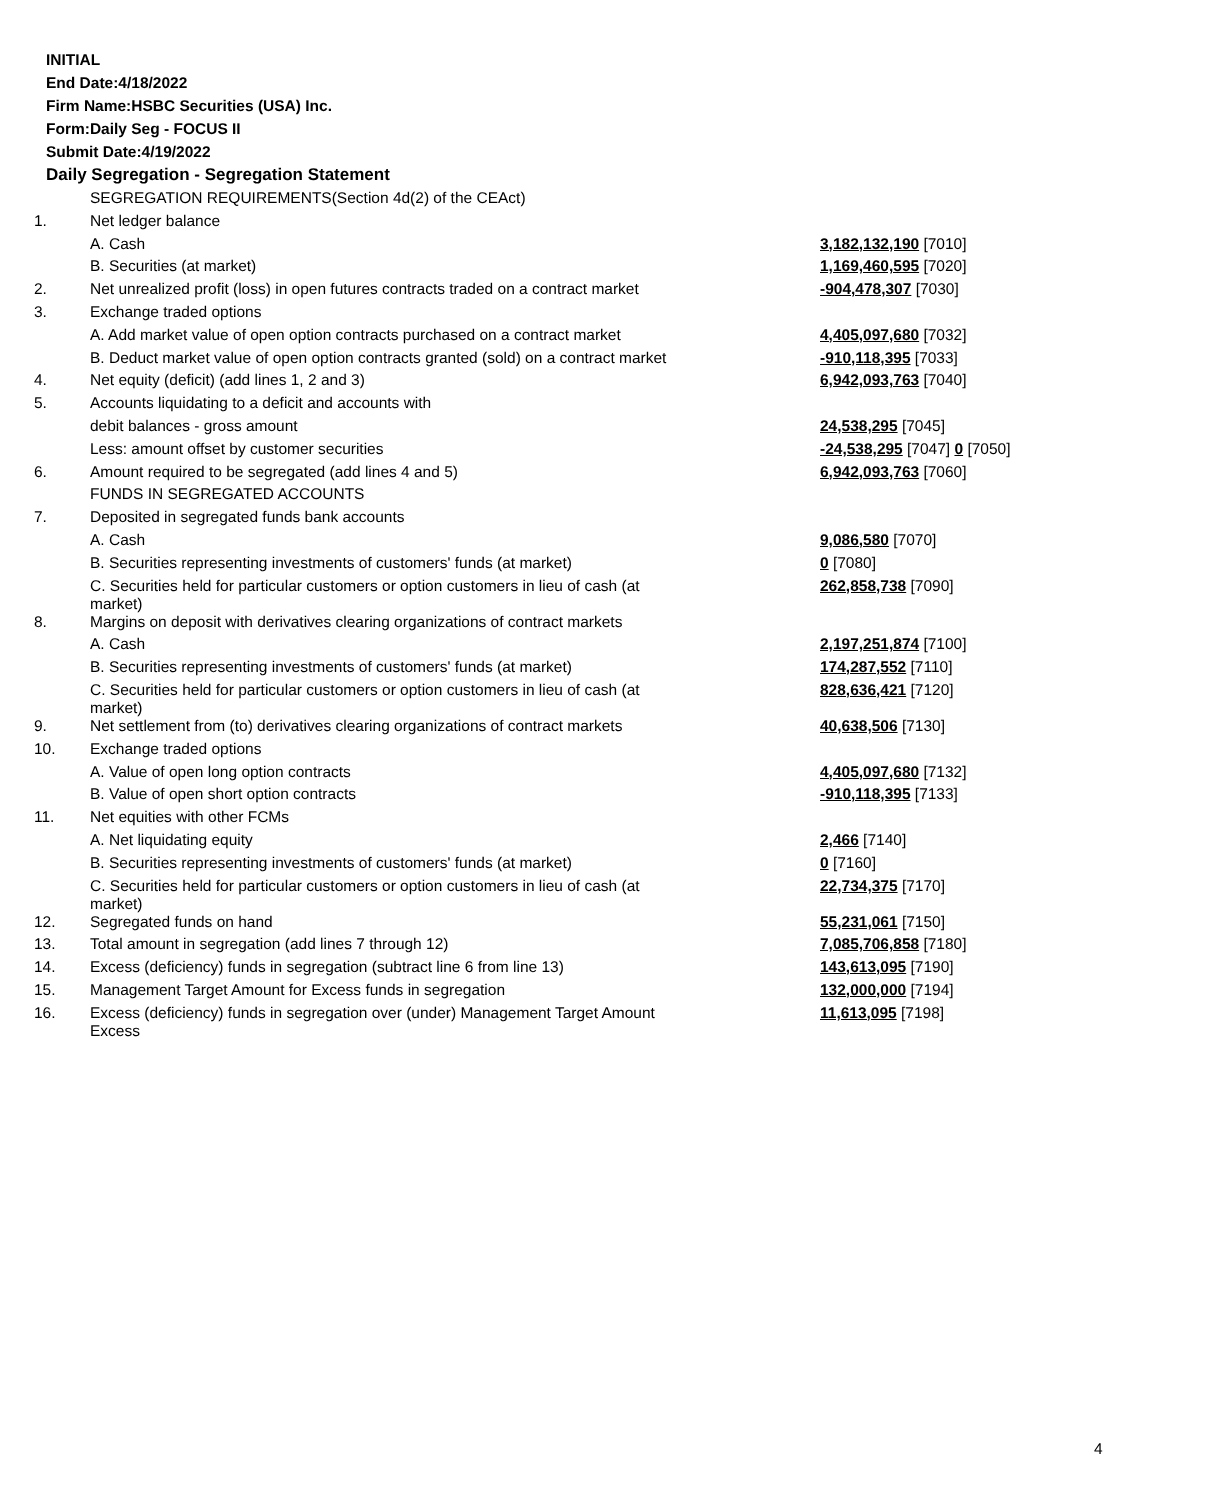INITIAL
End Date:4/18/2022
Firm Name:HSBC Securities (USA) Inc.
Form:Daily Seg - FOCUS II
Submit Date:4/19/2022
Daily Segregation - Segregation Statement
| | SEGREGATION REQUIREMENTS(Section 4d(2) of the CEAct) | |
| 1. | Net ledger balance | |
| | A. Cash | 3,182,132,190 [7010] |
| | B. Securities (at market) | 1,169,460,595 [7020] |
| 2. | Net unrealized profit (loss) in open futures contracts traded on a contract market | -904,478,307 [7030] |
| 3. | Exchange traded options | |
| | A. Add market value of open option contracts purchased on a contract market | 4,405,097,680 [7032] |
| | B. Deduct market value of open option contracts granted (sold) on a contract market | -910,118,395 [7033] |
| 4. | Net equity (deficit) (add lines 1, 2 and 3) | 6,942,093,763 [7040] |
| 5. | Accounts liquidating to a deficit and accounts with | |
| | debit balances - gross amount | 24,538,295 [7045] |
| | Less: amount offset by customer securities | -24,538,295 [7047] 0 [7050] |
| 6. | Amount required to be segregated (add lines 4 and 5) | 6,942,093,763 [7060] |
| | FUNDS IN SEGREGATED ACCOUNTS | |
| 7. | Deposited in segregated funds bank accounts | |
| | A. Cash | 9,086,580 [7070] |
| | B. Securities representing investments of customers' funds (at market) | 0 [7080] |
| | C. Securities held for particular customers or option customers in lieu of cash (at market) | 262,858,738 [7090] |
| 8. | Margins on deposit with derivatives clearing organizations of contract markets | |
| | A. Cash | 2,197,251,874 [7100] |
| | B. Securities representing investments of customers' funds (at market) | 174,287,552 [7110] |
| | C. Securities held for particular customers or option customers in lieu of cash (at market) | 828,636,421 [7120] |
| 9. | Net settlement from (to) derivatives clearing organizations of contract markets | 40,638,506 [7130] |
| 10. | Exchange traded options | |
| | A. Value of open long option contracts | 4,405,097,680 [7132] |
| | B. Value of open short option contracts | -910,118,395 [7133] |
| 11. | Net equities with other FCMs | |
| | A. Net liquidating equity | 2,466 [7140] |
| | B. Securities representing investments of customers' funds (at market) | 0 [7160] |
| | C. Securities held for particular customers or option customers in lieu of cash (at market) | 22,734,375 [7170] |
| 12. | Segregated funds on hand | 55,231,061 [7150] |
| 13. | Total amount in segregation (add lines 7 through 12) | 7,085,706,858 [7180] |
| 14. | Excess (deficiency) funds in segregation (subtract line 6 from line 13) | 143,613,095 [7190] |
| 15. | Management Target Amount for Excess funds in segregation | 132,000,000 [7194] |
| 16. | Excess (deficiency) funds in segregation over (under) Management Target Amount Excess | 11,613,095 [7198] |
4